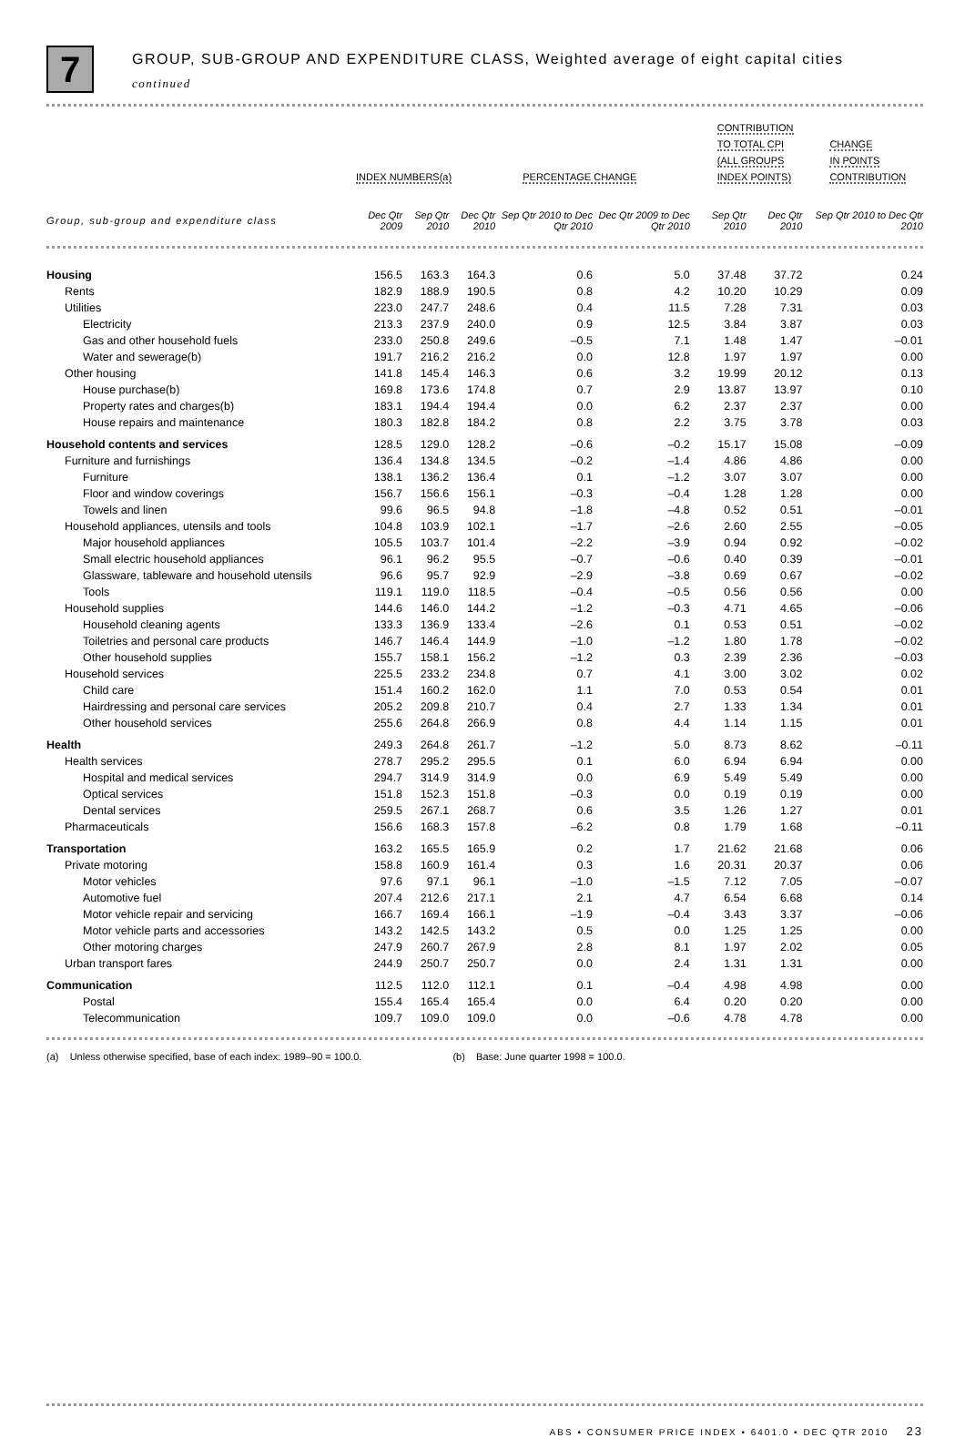7
GROUP, SUB-GROUP AND EXPENDITURE CLASS, Weighted average of eight capital cities
continued
| | INDEX NUMBERS(a) | | | PERCENTAGE CHANGE | | CONTRIBUTION TO TOTAL CPI (ALL GROUPS INDEX POINTS) | | CHANGE IN POINTS CONTRIBUTION |
| --- | --- | --- | --- | --- | --- | --- | --- | --- |
| Group, sub-group and expenditure class | Dec Qtr 2009 | Sep Qtr 2010 | Dec Qtr 2010 | Sep Qtr 2010 to Dec Qtr 2010 | Dec Qtr 2009 to Dec Qtr 2010 | Sep Qtr 2010 | Dec Qtr 2010 | Sep Qtr 2010 to Dec Qtr 2010 |
| Housing | 156.5 | 163.3 | 164.3 | 0.6 | 5.0 | 37.48 | 37.72 | 0.24 |
| Rents | 182.9 | 188.9 | 190.5 | 0.8 | 4.2 | 10.20 | 10.29 | 0.09 |
| Utilities | 223.0 | 247.7 | 248.6 | 0.4 | 11.5 | 7.28 | 7.31 | 0.03 |
| Electricity | 213.3 | 237.9 | 240.0 | 0.9 | 12.5 | 3.84 | 3.87 | 0.03 |
| Gas and other household fuels | 233.0 | 250.8 | 249.6 | –0.5 | 7.1 | 1.48 | 1.47 | –0.01 |
| Water and sewerage(b) | 191.7 | 216.2 | 216.2 | 0.0 | 12.8 | 1.97 | 1.97 | 0.00 |
| Other housing | 141.8 | 145.4 | 146.3 | 0.6 | 3.2 | 19.99 | 20.12 | 0.13 |
| House purchase(b) | 169.8 | 173.6 | 174.8 | 0.7 | 2.9 | 13.87 | 13.97 | 0.10 |
| Property rates and charges(b) | 183.1 | 194.4 | 194.4 | 0.0 | 6.2 | 2.37 | 2.37 | 0.00 |
| House repairs and maintenance | 180.3 | 182.8 | 184.2 | 0.8 | 2.2 | 3.75 | 3.78 | 0.03 |
| Household contents and services | 128.5 | 129.0 | 128.2 | –0.6 | –0.2 | 15.17 | 15.08 | –0.09 |
| Furniture and furnishings | 136.4 | 134.8 | 134.5 | –0.2 | –1.4 | 4.86 | 4.86 | 0.00 |
| Furniture | 138.1 | 136.2 | 136.4 | 0.1 | –1.2 | 3.07 | 3.07 | 0.00 |
| Floor and window coverings | 156.7 | 156.6 | 156.1 | –0.3 | –0.4 | 1.28 | 1.28 | 0.00 |
| Towels and linen | 99.6 | 96.5 | 94.8 | –1.8 | –4.8 | 0.52 | 0.51 | –0.01 |
| Household appliances, utensils and tools | 104.8 | 103.9 | 102.1 | –1.7 | –2.6 | 2.60 | 2.55 | –0.05 |
| Major household appliances | 105.5 | 103.7 | 101.4 | –2.2 | –3.9 | 0.94 | 0.92 | –0.02 |
| Small electric household appliances | 96.1 | 96.2 | 95.5 | –0.7 | –0.6 | 0.40 | 0.39 | –0.01 |
| Glassware, tableware and household utensils | 96.6 | 95.7 | 92.9 | –2.9 | –3.8 | 0.69 | 0.67 | –0.02 |
| Tools | 119.1 | 119.0 | 118.5 | –0.4 | –0.5 | 0.56 | 0.56 | 0.00 |
| Household supplies | 144.6 | 146.0 | 144.2 | –1.2 | –0.3 | 4.71 | 4.65 | –0.06 |
| Household cleaning agents | 133.3 | 136.9 | 133.4 | –2.6 | 0.1 | 0.53 | 0.51 | –0.02 |
| Toiletries and personal care products | 146.7 | 146.4 | 144.9 | –1.0 | –1.2 | 1.80 | 1.78 | –0.02 |
| Other household supplies | 155.7 | 158.1 | 156.2 | –1.2 | 0.3 | 2.39 | 2.36 | –0.03 |
| Household services | 225.5 | 233.2 | 234.8 | 0.7 | 4.1 | 3.00 | 3.02 | 0.02 |
| Child care | 151.4 | 160.2 | 162.0 | 1.1 | 7.0 | 0.53 | 0.54 | 0.01 |
| Hairdressing and personal care services | 205.2 | 209.8 | 210.7 | 0.4 | 2.7 | 1.33 | 1.34 | 0.01 |
| Other household services | 255.6 | 264.8 | 266.9 | 0.8 | 4.4 | 1.14 | 1.15 | 0.01 |
| Health | 249.3 | 264.8 | 261.7 | –1.2 | 5.0 | 8.73 | 8.62 | –0.11 |
| Health services | 278.7 | 295.2 | 295.5 | 0.1 | 6.0 | 6.94 | 6.94 | 0.00 |
| Hospital and medical services | 294.7 | 314.9 | 314.9 | 0.0 | 6.9 | 5.49 | 5.49 | 0.00 |
| Optical services | 151.8 | 152.3 | 151.8 | –0.3 | 0.0 | 0.19 | 0.19 | 0.00 |
| Dental services | 259.5 | 267.1 | 268.7 | 0.6 | 3.5 | 1.26 | 1.27 | 0.01 |
| Pharmaceuticals | 156.6 | 168.3 | 157.8 | –6.2 | 0.8 | 1.79 | 1.68 | –0.11 |
| Transportation | 163.2 | 165.5 | 165.9 | 0.2 | 1.7 | 21.62 | 21.68 | 0.06 |
| Private motoring | 158.8 | 160.9 | 161.4 | 0.3 | 1.6 | 20.31 | 20.37 | 0.06 |
| Motor vehicles | 97.6 | 97.1 | 96.1 | –1.0 | –1.5 | 7.12 | 7.05 | –0.07 |
| Automotive fuel | 207.4 | 212.6 | 217.1 | 2.1 | 4.7 | 6.54 | 6.68 | 0.14 |
| Motor vehicle repair and servicing | 166.7 | 169.4 | 166.1 | –1.9 | –0.4 | 3.43 | 3.37 | –0.06 |
| Motor vehicle parts and accessories | 143.2 | 142.5 | 143.2 | 0.5 | 0.0 | 1.25 | 1.25 | 0.00 |
| Other motoring charges | 247.9 | 260.7 | 267.9 | 2.8 | 8.1 | 1.97 | 2.02 | 0.05 |
| Urban transport fares | 244.9 | 250.7 | 250.7 | 0.0 | 2.4 | 1.31 | 1.31 | 0.00 |
| Communication | 112.5 | 112.0 | 112.1 | 0.1 | –0.4 | 4.98 | 4.98 | 0.00 |
| Postal | 155.4 | 165.4 | 165.4 | 0.0 | 6.4 | 0.20 | 0.20 | 0.00 |
| Telecommunication | 109.7 | 109.0 | 109.0 | 0.0 | –0.6 | 4.78 | 4.78 | 0.00 |
(a) Unless otherwise specified, base of each index: 1989–90 = 100.0. (b) Base: June quarter 1998 = 100.0.
ABS • CONSUMER PRICE INDEX • 6401.0 • DEC QTR 2010 23